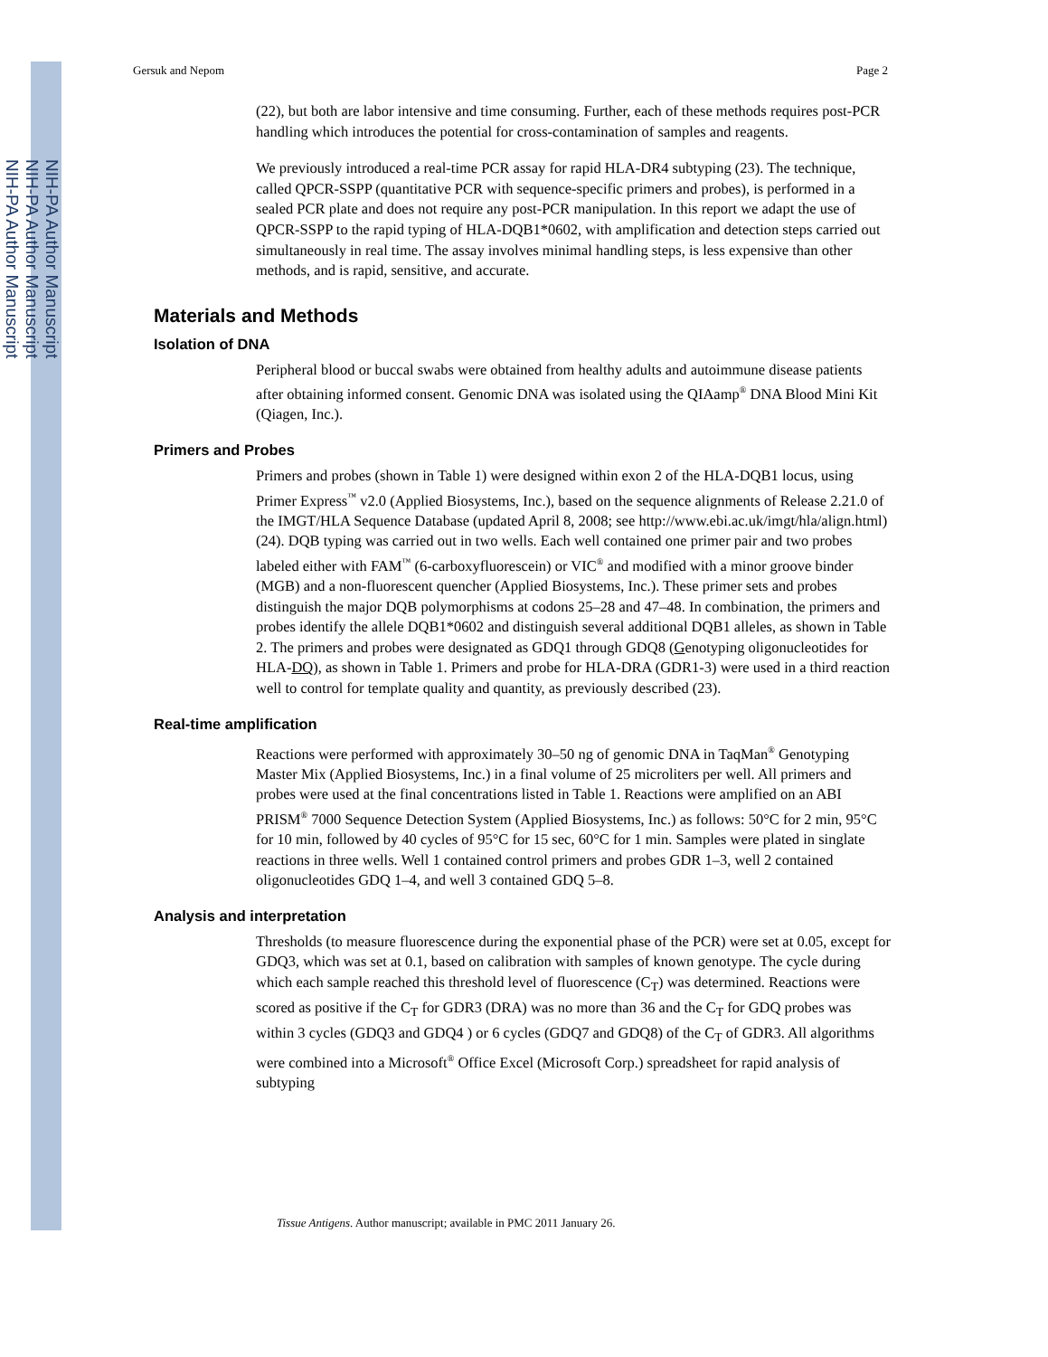NIH-PA Author Manuscript
NIH-PA Author Manuscript
NIH-PA Author Manuscript
Gersuk and Nepom Page 2
(22), but both are labor intensive and time consuming. Further, each of these methods requires post-PCR handling which introduces the potential for cross-contamination of samples and reagents.
We previously introduced a real-time PCR assay for rapid HLA-DR4 subtyping (23). The technique, called QPCR-SSPP (quantitative PCR with sequence-specific primers and probes), is performed in a sealed PCR plate and does not require any post-PCR manipulation. In this report we adapt the use of QPCR-SSPP to the rapid typing of HLA-DQB1*0602, with amplification and detection steps carried out simultaneously in real time. The assay involves minimal handling steps, is less expensive than other methods, and is rapid, sensitive, and accurate.
Materials and Methods
Isolation of DNA
Peripheral blood or buccal swabs were obtained from healthy adults and autoimmune disease patients after obtaining informed consent. Genomic DNA was isolated using the QIAamp<sup>®</sup> DNA Blood Mini Kit (Qiagen, Inc.).
Primers and Probes
Primers and probes (shown in Table 1) were designed within exon 2 of the HLA-DQB1 locus, using Primer Express<sup>™</sup> v2.0 (Applied Biosystems, Inc.), based on the sequence alignments of Release 2.21.0 of the IMGT/HLA Sequence Database (updated April 8, 2008; see http://www.ebi.ac.uk/imgt/hla/align.html) (24). DQB typing was carried out in two wells. Each well contained one primer pair and two probes labeled either with FAM<sup>™</sup> (6-carboxyfluorescein) or VIC<sup>®</sup> and modified with a minor groove binder (MGB) and a non-fluorescent quencher (Applied Biosystems, Inc.). These primer sets and probes distinguish the major DQB polymorphisms at codons 25–28 and 47–48. In combination, the primers and probes identify the allele DQB1*0602 and distinguish several additional DQB1 alleles, as shown in Table 2. The primers and probes were designated as GDQ1 through GDQ8 (Genotyping oligonucleotides for HLA-DQ), as shown in Table 1. Primers and probe for HLA-DRA (GDR1-3) were used in a third reaction well to control for template quality and quantity, as previously described (23).
Real-time amplification
Reactions were performed with approximately 30–50 ng of genomic DNA in TaqMan<sup>®</sup> Genotyping Master Mix (Applied Biosystems, Inc.) in a final volume of 25 microliters per well. All primers and probes were used at the final concentrations listed in Table 1. Reactions were amplified on an ABI PRISM<sup>®</sup> 7000 Sequence Detection System (Applied Biosystems, Inc.) as follows: 50°C for 2 min, 95°C for 10 min, followed by 40 cycles of 95°C for 15 sec, 60°C for 1 min. Samples were plated in singlate reactions in three wells. Well 1 contained control primers and probes GDR 1–3, well 2 contained oligonucleotides GDQ 1–4, and well 3 contained GDQ 5–8.
Analysis and interpretation
Thresholds (to measure fluorescence during the exponential phase of the PCR) were set at 0.05, except for GDQ3, which was set at 0.1, based on calibration with samples of known genotype. The cycle during which each sample reached this threshold level of fluorescence (C<sub>T</sub>) was determined. Reactions were scored as positive if the C<sub>T</sub> for GDR3 (DRA) was no more than 36 and the C<sub>T</sub> for GDQ probes was within 3 cycles (GDQ3 and GDQ4 ) or 6 cycles (GDQ7 and GDQ8) of the C<sub>T</sub> of GDR3. All algorithms were combined into a Microsoft<sup>®</sup> Office Excel (Microsoft Corp.) spreadsheet for rapid analysis of subtyping
Tissue Antigens. Author manuscript; available in PMC 2011 January 26.